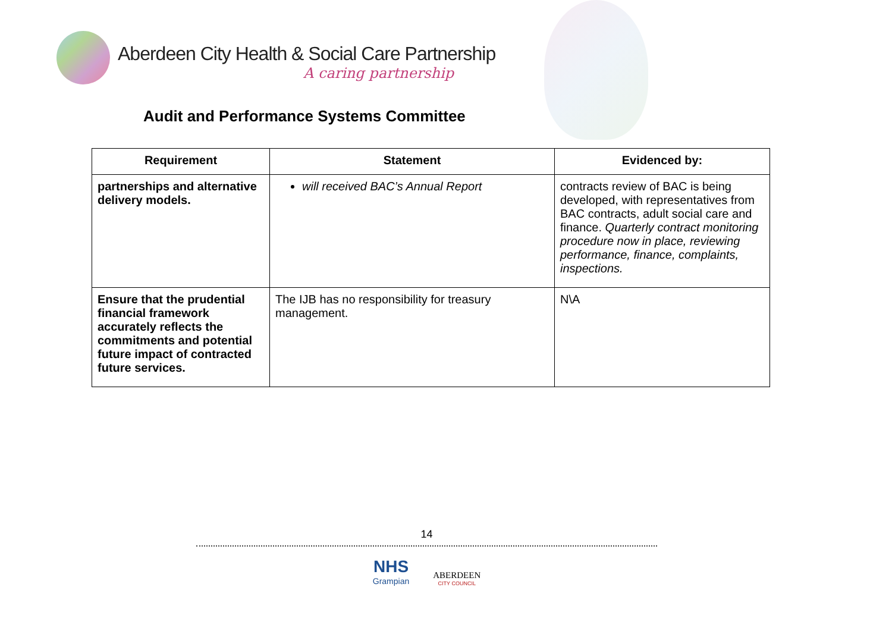Aberdeen City Health & Social Care Partnership
A caring partnership
Audit and Performance Systems Committee
| Requirement | Statement | Evidenced by: |
| --- | --- | --- |
| partnerships and alternative delivery models. | will received BAC’s Annual Report | contracts review of BAC is being developed, with representatives from BAC contracts, adult social care and finance. Quarterly contract monitoring procedure now in place, reviewing performance, finance, complaints, inspections. |
| Ensure that the prudential financial framework accurately reflects the commitments and potential future impact of contracted future services. | The IJB has no responsibility for treasury management. | N\A |
14
NHS
Grampian
ABERDEEN
CITY COUNCIL